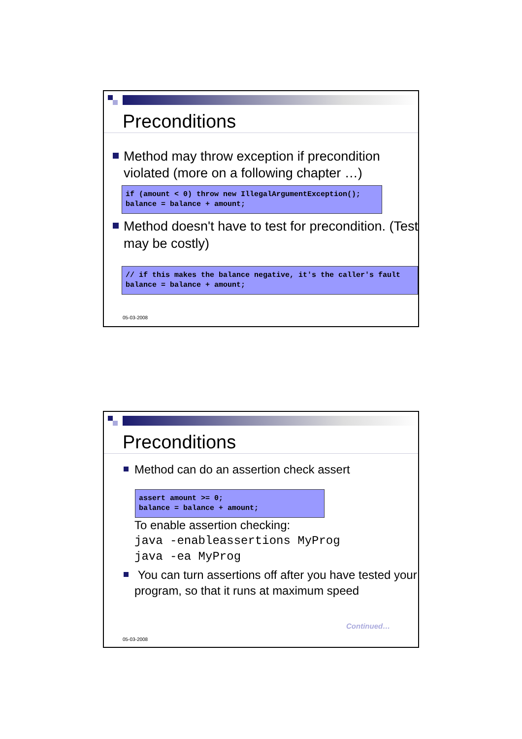Preconditions
Method may throw exception if precondition violated (more on a following chapter …)
if (amount < 0) throw new IllegalArgumentException(); balance = balance + amount;
Method doesn't have to test for precondition. (Test may be costly)
// if this makes the balance negative, it's the caller's fault balance = balance + amount;
05-03-2008
Preconditions
Method can do an assertion check assert
assert amount >= 0; balance = balance + amount;
To enable assertion checking:
java -enableassertions MyProg
java -ea MyProg
You can turn assertions off after you have tested your program, so that it runs at maximum speed
Continued…
05-03-2008